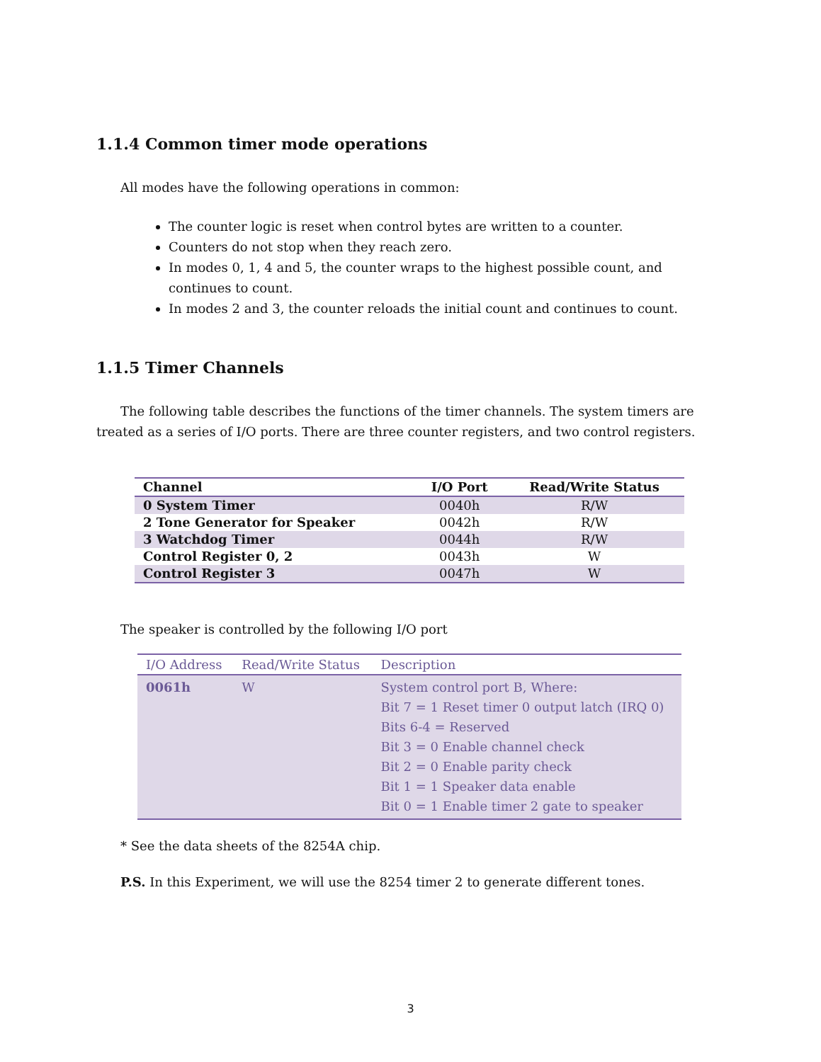1.1.4 Common timer mode operations
All modes have the following operations in common:
The counter logic is reset when control bytes are written to a counter.
Counters do not stop when they reach zero.
In modes 0, 1, 4 and 5, the counter wraps to the highest possible count, and continues to count.
In modes 2 and 3, the counter reloads the initial count and continues to count.
1.1.5 Timer Channels
The following table describes the functions of the timer channels. The system timers are treated as a series of I/O ports. There are three counter registers, and two control registers.
| Channel | I/O Port | Read/Write Status |
| --- | --- | --- |
| 0 System Timer | 0040h | R/W |
| 2 Tone Generator for Speaker | 0042h | R/W |
| 3 Watchdog Timer | 0044h | R/W |
| Control Register 0, 2 | 0043h | W |
| Control Register 3 | 0047h | W |
The speaker is controlled by the following I/O port
| I/O Address | Read/Write Status | Description |
| --- | --- | --- |
| 0061h | W | System control port B, Where: Bit 7 = 1 Reset timer 0 output latch (IRQ 0) Bits 6-4 = Reserved Bit 3 = 0 Enable channel check Bit 2 = 0 Enable parity check Bit 1 = 1 Speaker data enable Bit 0 = 1 Enable timer 2 gate to speaker |
* See the data sheets of the 8254A chip.
P.S. In this Experiment, we will use the 8254 timer 2 to generate different tones.
3